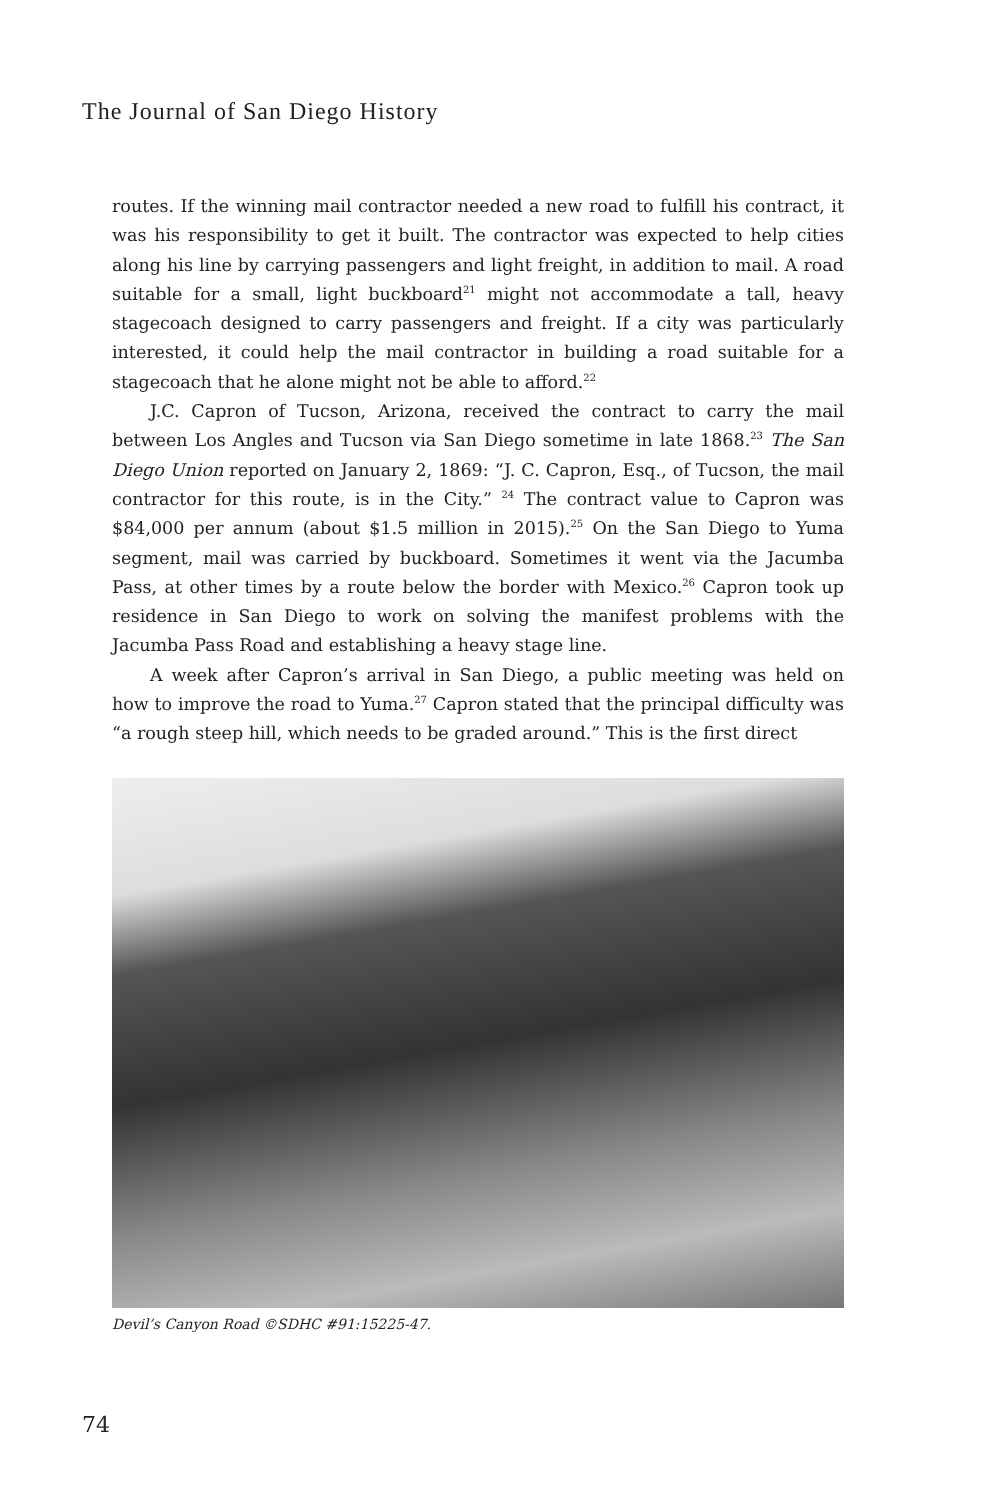The Journal of San Diego History
routes. If the winning mail contractor needed a new road to fulfill his contract, it was his responsibility to get it built. The contractor was expected to help cities along his line by carrying passengers and light freight, in addition to mail. A road suitable for a small, light buckboard<sup>21</sup> might not accommodate a tall, heavy stagecoach designed to carry passengers and freight. If a city was particularly interested, it could help the mail contractor in building a road suitable for a stagecoach that he alone might not be able to afford.<sup>22</sup>
J.C. Capron of Tucson, Arizona, received the contract to carry the mail between Los Angles and Tucson via San Diego sometime in late 1868.<sup>23</sup> The San Diego Union reported on January 2, 1869: “J. C. Capron, Esq., of Tucson, the mail contractor for this route, is in the City.” <sup>24</sup> The contract value to Capron was $84,000 per annum (about $1.5 million in 2015).<sup>25</sup> On the San Diego to Yuma segment, mail was carried by buckboard. Sometimes it went via the Jacumba Pass, at other times by a route below the border with Mexico.<sup>26</sup> Capron took up residence in San Diego to work on solving the manifest problems with the Jacumba Pass Road and establishing a heavy stage line.
A week after Capron’s arrival in San Diego, a public meeting was held on how to improve the road to Yuma.<sup>27</sup> Capron stated that the principal difficulty was “a rough steep hill, which needs to be graded around.” This is the first direct
Devil’s Canyon Road ©SDHC #91:15225-47.
74